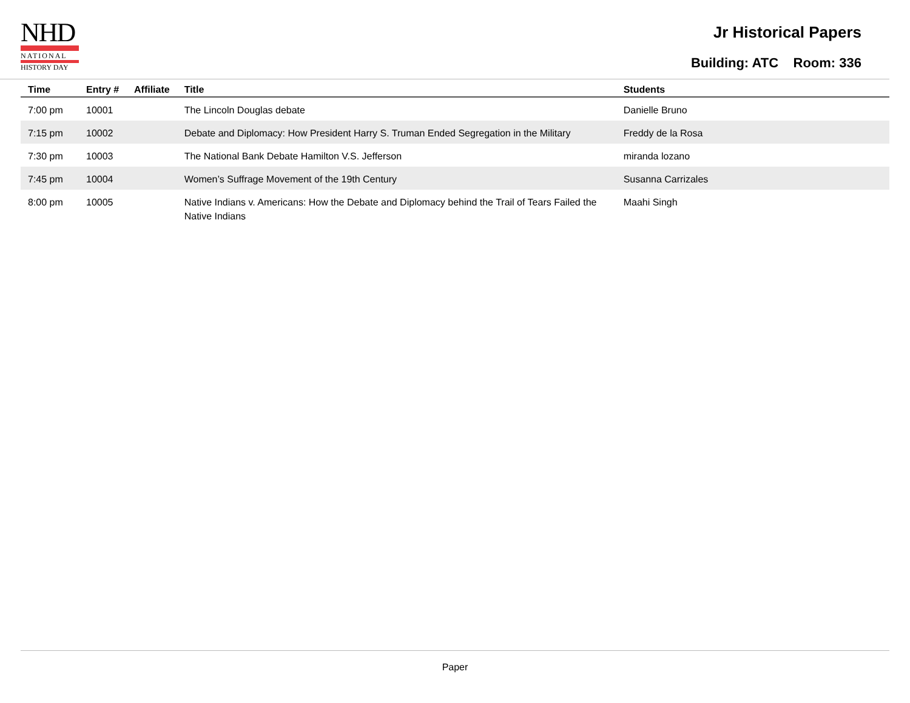NHD
NATIONAL
HISTORY DAY
Jr Historical Papers
Building: ATC Room: 336
| Time | Entry # | Affiliate | Title | Students |
| --- | --- | --- | --- | --- |
| 7:00 pm | 10001 | | The Lincoln Douglas debate | Danielle Bruno |
| 7:15 pm | 10002 | | Debate and Diplomacy: How President Harry S. Truman Ended Segregation in the Military | Freddy de la Rosa |
| 7:30 pm | 10003 | | The National Bank Debate Hamilton V.S. Jefferson | miranda lozano |
| 7:45 pm | 10004 | | Women’s Suffrage Movement of the 19th Century | Susanna Carrizales |
| 8:00 pm | 10005 | | Native Indians v. Americans: How the Debate and Diplomacy behind the Trail of Tears Failed the Native Indians | Maahi Singh |
Paper